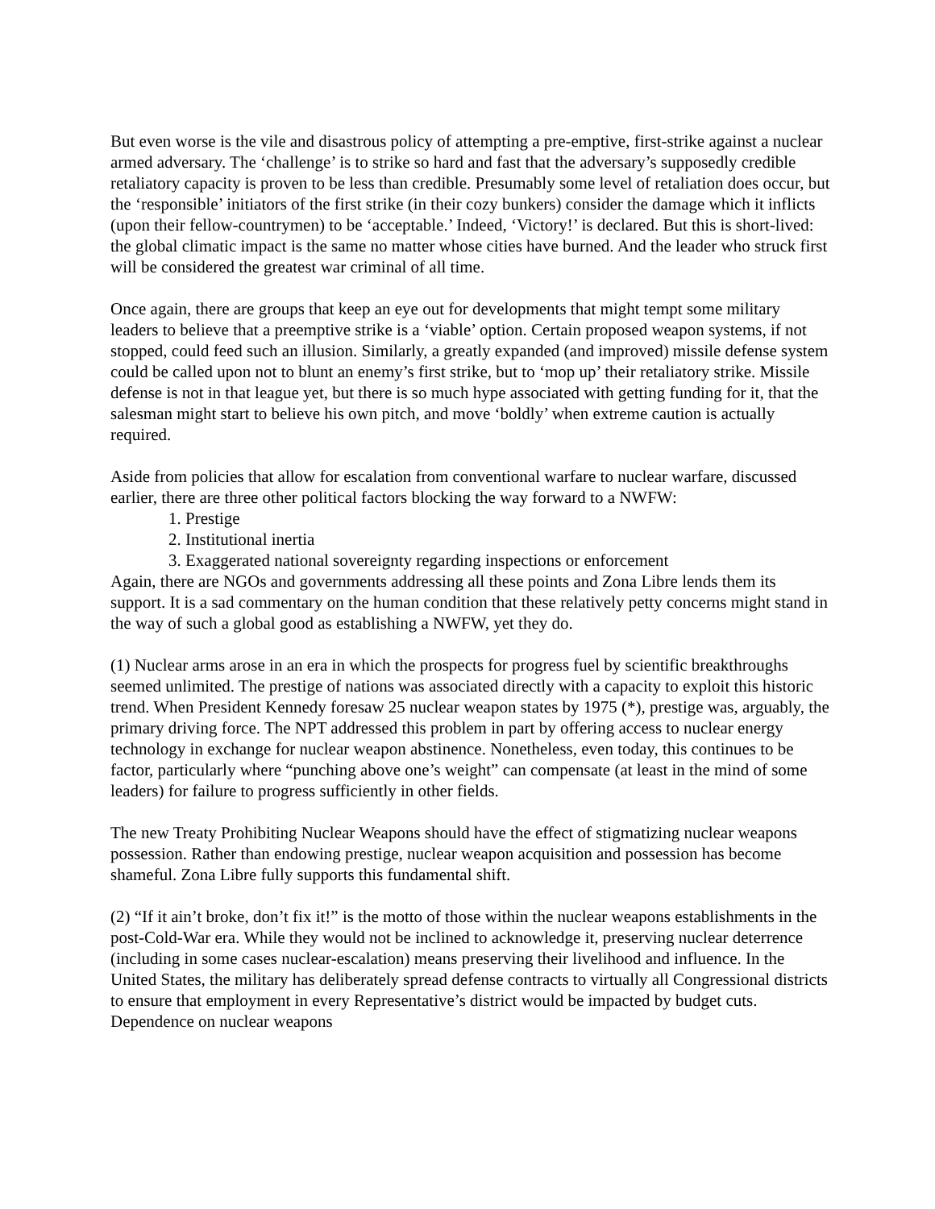But even worse is the vile and disastrous policy of attempting a pre-emptive, first-strike against a nuclear armed adversary. The ‘challenge’ is to strike so hard and fast that the adversary’s supposedly credible retaliatory capacity is proven to be less than credible. Presumably some level of retaliation does occur, but the ‘responsible’ initiators of the first strike (in their cozy bunkers) consider the damage which it inflicts (upon their fellow-countrymen) to be ‘acceptable.’ Indeed, ‘Victory!’ is declared. But this is short-lived: the global climatic impact is the same no matter whose cities have burned. And the leader who struck first will be considered the greatest war criminal of all time.
Once again, there are groups that keep an eye out for developments that might tempt some military leaders to believe that a preemptive strike is a ‘viable’ option. Certain proposed weapon systems, if not stopped, could feed such an illusion. Similarly, a greatly expanded (and improved) missile defense system could be called upon not to blunt an enemy’s first strike, but to ‘mop up’ their retaliatory strike. Missile defense is not in that league yet, but there is so much hype associated with getting funding for it, that the salesman might start to believe his own pitch, and move ‘boldly’ when extreme caution is actually required.
Aside from policies that allow for escalation from conventional warfare to nuclear warfare, discussed earlier, there are three other political factors blocking the way forward to a NWFW:
1. Prestige
2. Institutional inertia
3. Exaggerated national sovereignty regarding inspections or enforcement
Again, there are NGOs and governments addressing all these points and Zona Libre lends them its support. It is a sad commentary on the human condition that these relatively petty concerns might stand in the way of such a global good as establishing a NWFW, yet they do.
(1) Nuclear arms arose in an era in which the prospects for progress fuel by scientific breakthroughs seemed unlimited. The prestige of nations was associated directly with a capacity to exploit this historic trend. When President Kennedy foresaw 25 nuclear weapon states by 1975 (*), prestige was, arguably, the primary driving force. The NPT addressed this problem in part by offering access to nuclear energy technology in exchange for nuclear weapon abstinence. Nonetheless, even today, this continues to be factor, particularly where “punching above one’s weight” can compensate (at least in the mind of some leaders) for failure to progress sufficiently in other fields.
The new Treaty Prohibiting Nuclear Weapons should have the effect of stigmatizing nuclear weapons possession. Rather than endowing prestige, nuclear weapon acquisition and possession has become shameful. Zona Libre fully supports this fundamental shift.
(2) “If it ain’t broke, don’t fix it!” is the motto of those within the nuclear weapons establishments in the post-Cold-War era. While they would not be inclined to acknowledge it, preserving nuclear deterrence (including in some cases nuclear-escalation) means preserving their livelihood and influence. In the United States, the military has deliberately spread defense contracts to virtually all Congressional districts to ensure that employment in every Representative’s district would be impacted by budget cuts. Dependence on nuclear weapons